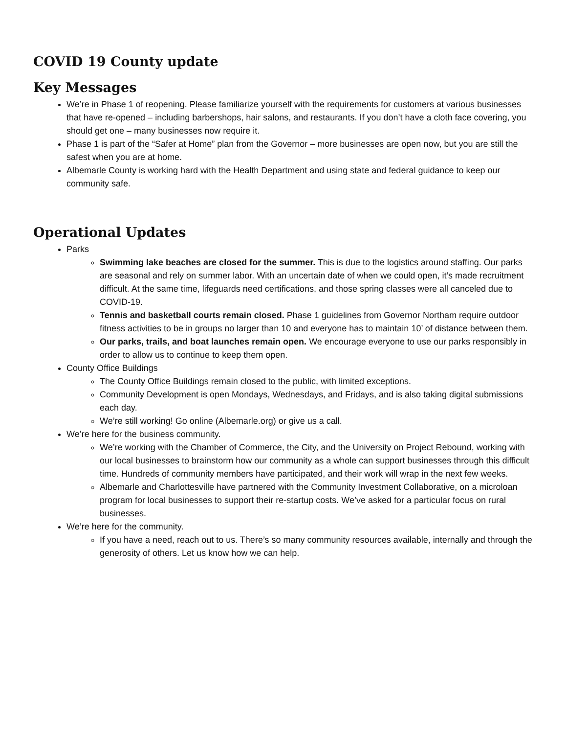COVID 19 County update
Key Messages
We’re in Phase 1 of reopening. Please familiarize yourself with the requirements for customers at various businesses that have re-opened – including barbershops, hair salons, and restaurants. If you don’t have a cloth face covering, you should get one – many businesses now require it.
Phase 1 is part of the “Safer at Home” plan from the Governor – more businesses are open now, but you are still the safest when you are at home.
Albemarle County is working hard with the Health Department and using state and federal guidance to keep our community safe.
Operational Updates
Parks
Swimming lake beaches are closed for the summer. This is due to the logistics around staffing. Our parks are seasonal and rely on summer labor. With an uncertain date of when we could open, it’s made recruitment difficult. At the same time, lifeguards need certifications, and those spring classes were all canceled due to COVID-19.
Tennis and basketball courts remain closed. Phase 1 guidelines from Governor Northam require outdoor fitness activities to be in groups no larger than 10 and everyone has to maintain 10’ of distance between them.
Our parks, trails, and boat launches remain open. We encourage everyone to use our parks responsibly in order to allow us to continue to keep them open.
County Office Buildings
The County Office Buildings remain closed to the public, with limited exceptions.
Community Development is open Mondays, Wednesdays, and Fridays, and is also taking digital submissions each day.
We’re still working! Go online (Albemarle.org) or give us a call.
We’re here for the business community.
We’re working with the Chamber of Commerce, the City, and the University on Project Rebound, working with our local businesses to brainstorm how our community as a whole can support businesses through this difficult time. Hundreds of community members have participated, and their work will wrap in the next few weeks.
Albemarle and Charlottesville have partnered with the Community Investment Collaborative, on a microloan program for local businesses to support their re-startup costs. We’ve asked for a particular focus on rural businesses.
We’re here for the community.
If you have a need, reach out to us. There’s so many community resources available, internally and through the generosity of others. Let us know how we can help.